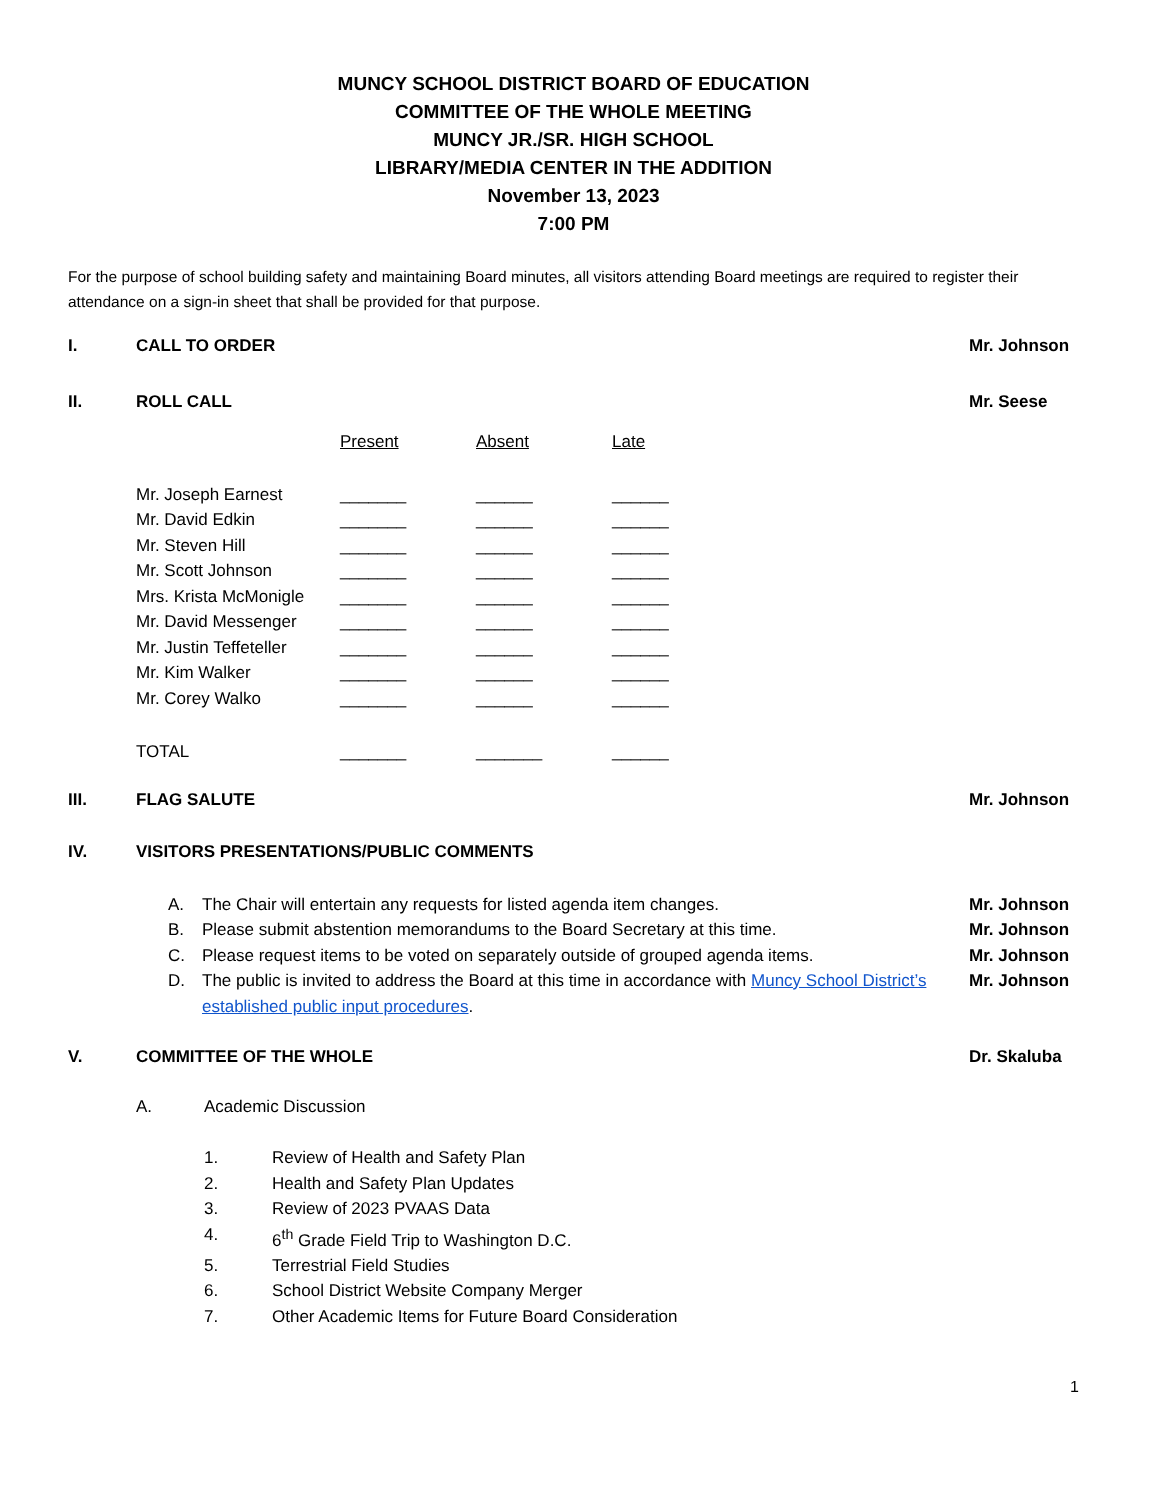MUNCY SCHOOL DISTRICT BOARD OF EDUCATION
COMMITTEE OF THE WHOLE MEETING
MUNCY JR./SR. HIGH SCHOOL
LIBRARY/MEDIA CENTER IN THE ADDITION
November 13, 2023
7:00 PM
For the purpose of school building safety and maintaining Board minutes, all visitors attending Board meetings are required to register their attendance on a sign-in sheet that shall be provided for that purpose.
I. CALL TO ORDER Mr. Johnson
II. ROLL CALL Mr. Seese
| | Present | Absent | Late |
| --- | --- | --- | --- |
| Mr. Joseph Earnest | _______ | ______ | ______ |
| Mr. David Edkin | _______ | ______ | ______ |
| Mr. Steven Hill | _______ | ______ | ______ |
| Mr. Scott Johnson | _______ | ______ | ______ |
| Mrs. Krista McMonigle | _______ | ______ | ______ |
| Mr. David Messenger | _______ | ______ | ______ |
| Mr. Justin Teffeteller | _______ | ______ | ______ |
| Mr. Kim Walker | _______ | ______ | ______ |
| Mr. Corey Walko | _______ | ______ | ______ |
| TOTAL | _______ | _______ | ______ |
III. FLAG SALUTE Mr. Johnson
IV. VISITORS PRESENTATIONS/PUBLIC COMMENTS
A. The Chair will entertain any requests for listed agenda item changes. Mr. Johnson
B. Please submit abstention memorandums to the Board Secretary at this time. Mr. Johnson
C. Please request items to be voted on separately outside of grouped agenda items. Mr. Johnson
D. The public is invited to address the Board at this time in accordance with Muncy School District’s established public input procedures. Mr. Johnson
V. COMMITTEE OF THE WHOLE Dr. Skaluba
A. Academic Discussion
1. Review of Health and Safety Plan
2. Health and Safety Plan Updates
3. Review of 2023 PVAAS Data
4. 6<sup>th</sup> Grade Field Trip to Washington D.C.
5. Terrestrial Field Studies
6. School District Website Company Merger
7. Other Academic Items for Future Board Consideration
1